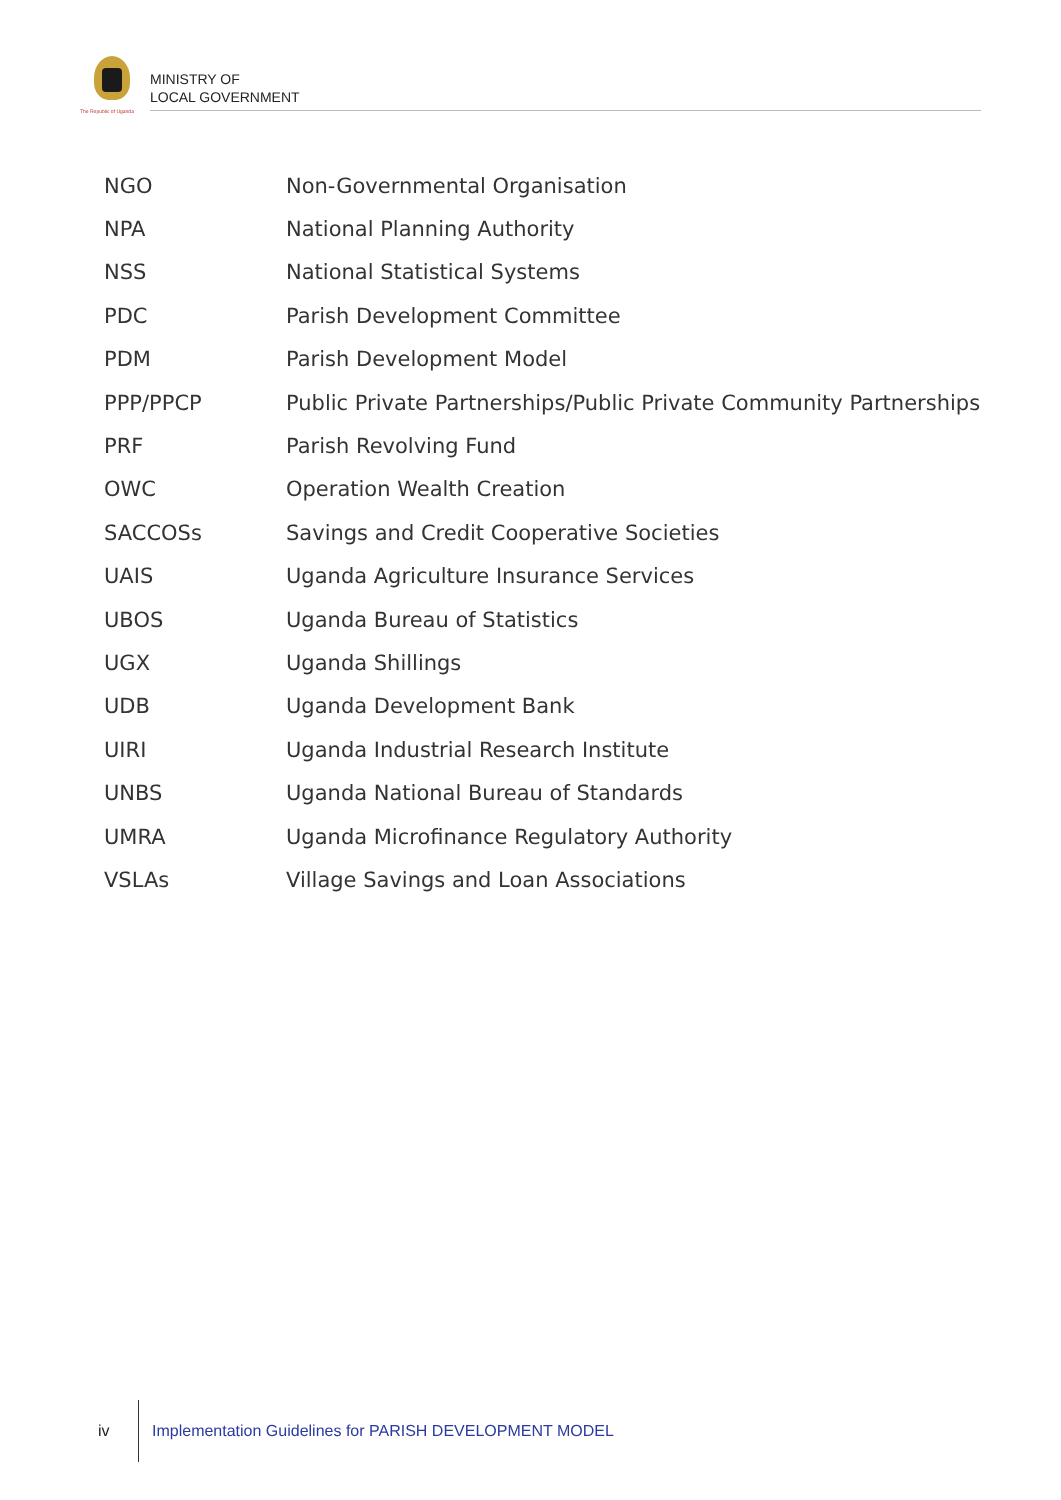The Republic of Uganda
MINISTRY OF
LOCAL GOVERNMENT
| NGO | Non-Governmental Organisation |
| NPA | National Planning Authority |
| NSS | National Statistical Systems |
| PDC | Parish Development Committee |
| PDM | Parish Development Model |
| PPP/PPCP | Public Private Partnerships/Public Private Community Partnerships |
| PRF | Parish Revolving Fund |
| OWC | Operation Wealth Creation |
| SACCOSs | Savings and Credit Cooperative Societies |
| UAIS | Uganda Agriculture Insurance Services |
| UBOS | Uganda Bureau of Statistics |
| UGX | Uganda Shillings |
| UDB | Uganda Development Bank |
| UIRI | Uganda Industrial Research Institute |
| UNBS | Uganda National Bureau of Standards |
| UMRA | Uganda Microfinance Regulatory Authority |
| VSLAs | Village Savings and Loan Associations |
iv Implementation Guidelines for PARISH DEVELOPMENT MODEL